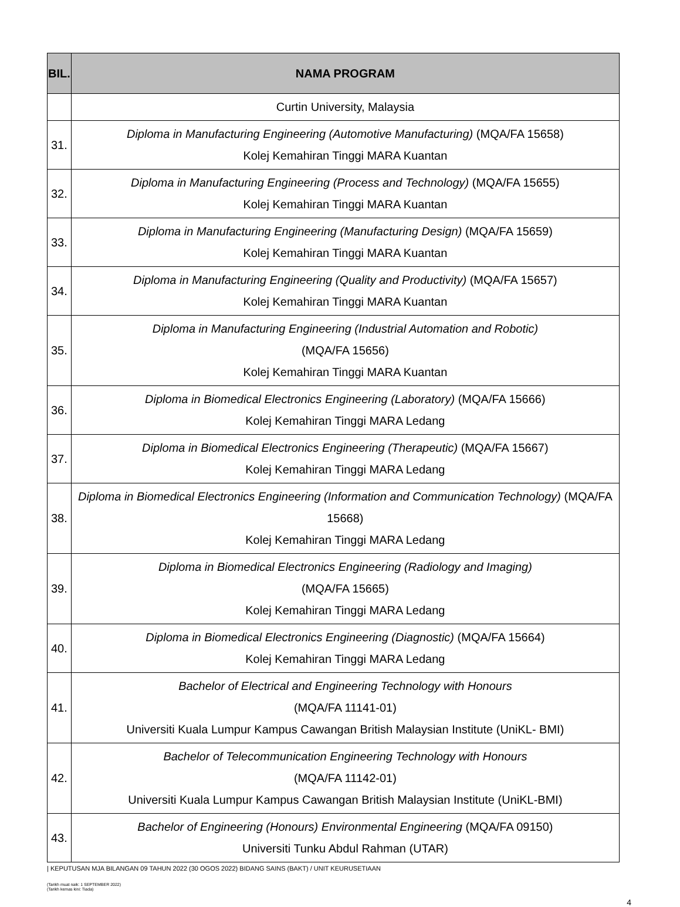| BIL. | NAMA PROGRAM |
| --- | --- |
| | Curtin University, Malaysia |
| 31. | Diploma in Manufacturing Engineering (Automotive Manufacturing) (MQA/FA 15658) Kolej Kemahiran Tinggi MARA Kuantan |
| 32. | Diploma in Manufacturing Engineering (Process and Technology) (MQA/FA 15655) Kolej Kemahiran Tinggi MARA Kuantan |
| 33. | Diploma in Manufacturing Engineering (Manufacturing Design) (MQA/FA 15659) Kolej Kemahiran Tinggi MARA Kuantan |
| 34. | Diploma in Manufacturing Engineering (Quality and Productivity) (MQA/FA 15657) Kolej Kemahiran Tinggi MARA Kuantan |
| 35. | Diploma in Manufacturing Engineering (Industrial Automation and Robotic) (MQA/FA 15656) Kolej Kemahiran Tinggi MARA Kuantan |
| 36. | Diploma in Biomedical Electronics Engineering (Laboratory) (MQA/FA 15666) Kolej Kemahiran Tinggi MARA Ledang |
| 37. | Diploma in Biomedical Electronics Engineering (Therapeutic) (MQA/FA 15667) Kolej Kemahiran Tinggi MARA Ledang |
| 38. | Diploma in Biomedical Electronics Engineering (Information and Communication Technology) (MQA/FA 15668) Kolej Kemahiran Tinggi MARA Ledang |
| 39. | Diploma in Biomedical Electronics Engineering (Radiology and Imaging) (MQA/FA 15665) Kolej Kemahiran Tinggi MARA Ledang |
| 40. | Diploma in Biomedical Electronics Engineering (Diagnostic) (MQA/FA 15664) Kolej Kemahiran Tinggi MARA Ledang |
| 41. | Bachelor of Electrical and Engineering Technology with Honours (MQA/FA 11141-01) Universiti Kuala Lumpur Kampus Cawangan British Malaysian Institute (UniKL- BMI) |
| 42. | Bachelor of Telecommunication Engineering Technology with Honours (MQA/FA 11142-01) Universiti Kuala Lumpur Kampus Cawangan British Malaysian Institute (UniKL-BMI) |
| 43. | Bachelor of Engineering (Honours) Environmental Engineering (MQA/FA 09150) Universiti Tunku Abdul Rahman (UTAR) |
| KEPUTUSAN MJA BILANGAN 09 TAHUN 2022 (30 OGOS 2022) BIDANG SAINS (BAKT) / UNIT KEURUSETIAAN
(Tarikh muat naik: 1 SEPTEMBER 2022)
(Tarikh kemas kini: Tiada)
4